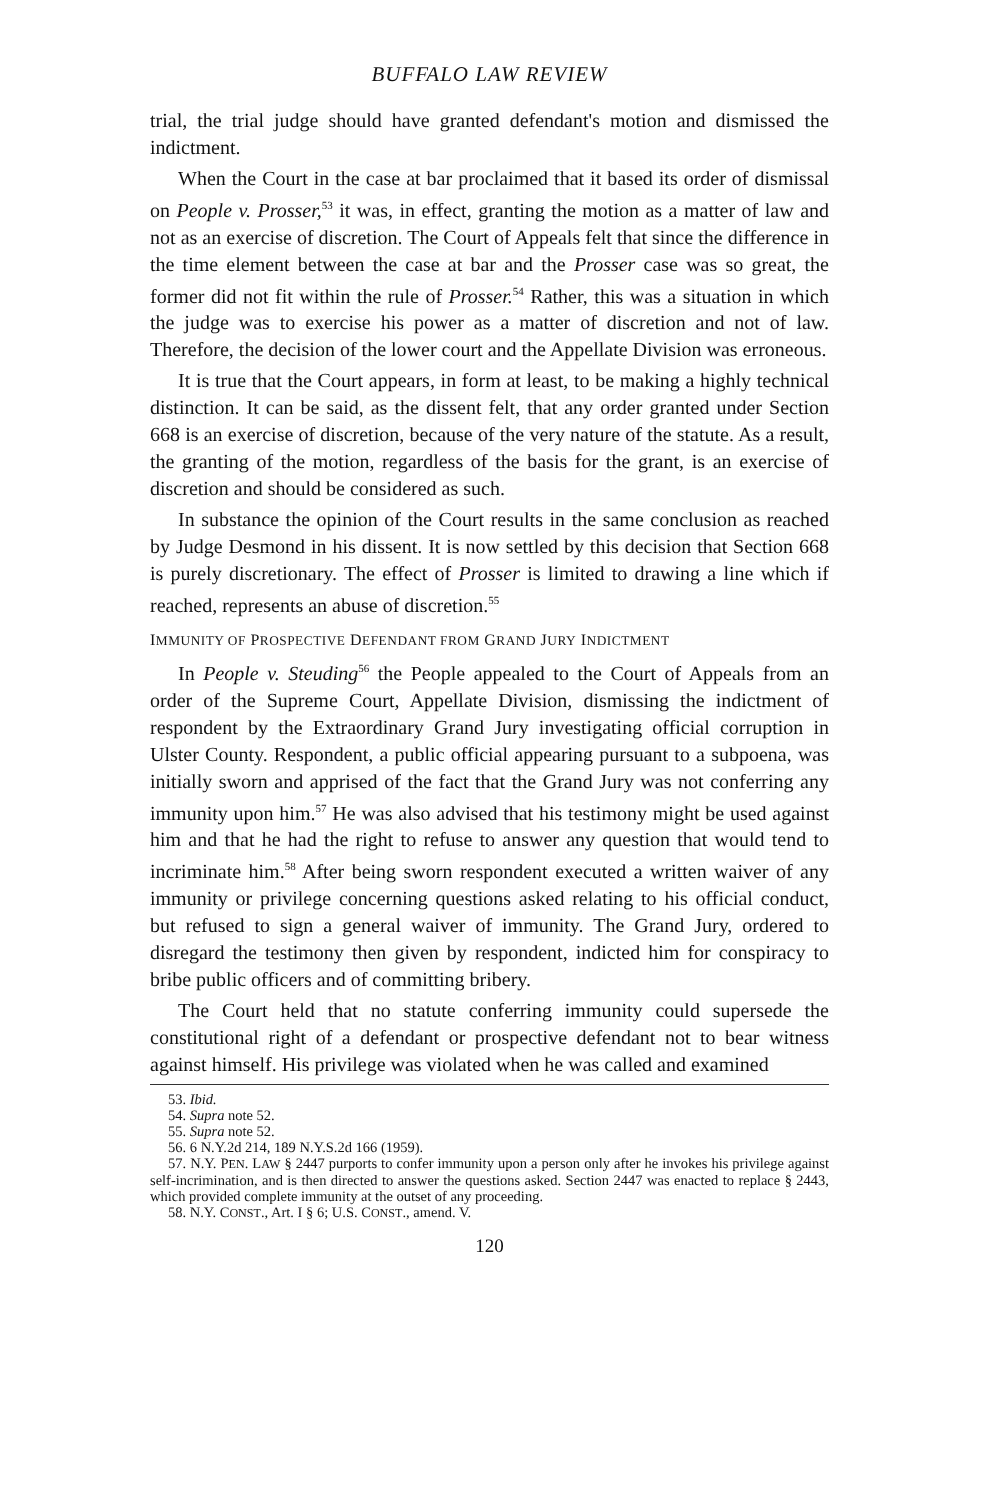BUFFALO LAW REVIEW
trial, the trial judge should have granted defendant's motion and dismissed the indictment.
When the Court in the case at bar proclaimed that it based its order of dismissal on People v. Prosser,<sup>53</sup> it was, in effect, granting the motion as a matter of law and not as an exercise of discretion. The Court of Appeals felt that since the difference in the time element between the case at bar and the Prosser case was so great, the former did not fit within the rule of Prosser.<sup>54</sup> Rather, this was a situation in which the judge was to exercise his power as a matter of discretion and not of law. Therefore, the decision of the lower court and the Appellate Division was erroneous.
It is true that the Court appears, in form at least, to be making a highly technical distinction. It can be said, as the dissent felt, that any order granted under Section 668 is an exercise of discretion, because of the very nature of the statute. As a result, the granting of the motion, regardless of the basis for the grant, is an exercise of discretion and should be considered as such.
In substance the opinion of the Court results in the same conclusion as reached by Judge Desmond in his dissent. It is now settled by this decision that Section 668 is purely discretionary. The effect of Prosser is limited to drawing a line which if reached, represents an abuse of discretion.<sup>55</sup>
IMMUNITY OF PROSPECTIVE DEFENDANT FROM GRAND JURY INDICTMENT
In People v. Steuding<sup>56</sup> the People appealed to the Court of Appeals from an order of the Supreme Court, Appellate Division, dismissing the indictment of respondent by the Extraordinary Grand Jury investigating official corruption in Ulster County. Respondent, a public official appearing pursuant to a subpoena, was initially sworn and apprised of the fact that the Grand Jury was not conferring any immunity upon him.<sup>57</sup> He was also advised that his testimony might be used against him and that he had the right to refuse to answer any question that would tend to incriminate him.<sup>58</sup> After being sworn respondent executed a written waiver of any immunity or privilege concerning questions asked relating to his official conduct, but refused to sign a general waiver of immunity. The Grand Jury, ordered to disregard the testimony then given by respondent, indicted him for conspiracy to bribe public officers and of committing bribery.
The Court held that no statute conferring immunity could supersede the constitutional right of a defendant or prospective defendant not to bear witness against himself. His privilege was violated when he was called and examined
53. Ibid.
54. Supra note 52.
55. Supra note 52.
56. 6 N.Y.2d 214, 189 N.Y.S.2d 166 (1959).
57. N.Y. PEN. LAW § 2447 purports to confer immunity upon a person only after he invokes his privilege against self-incrimination, and is then directed to answer the questions asked. Section 2447 was enacted to replace § 2443, which provided complete immunity at the outset of any proceeding.
58. N.Y. CONST., Art. I § 6; U.S. CONST., amend. V.
120